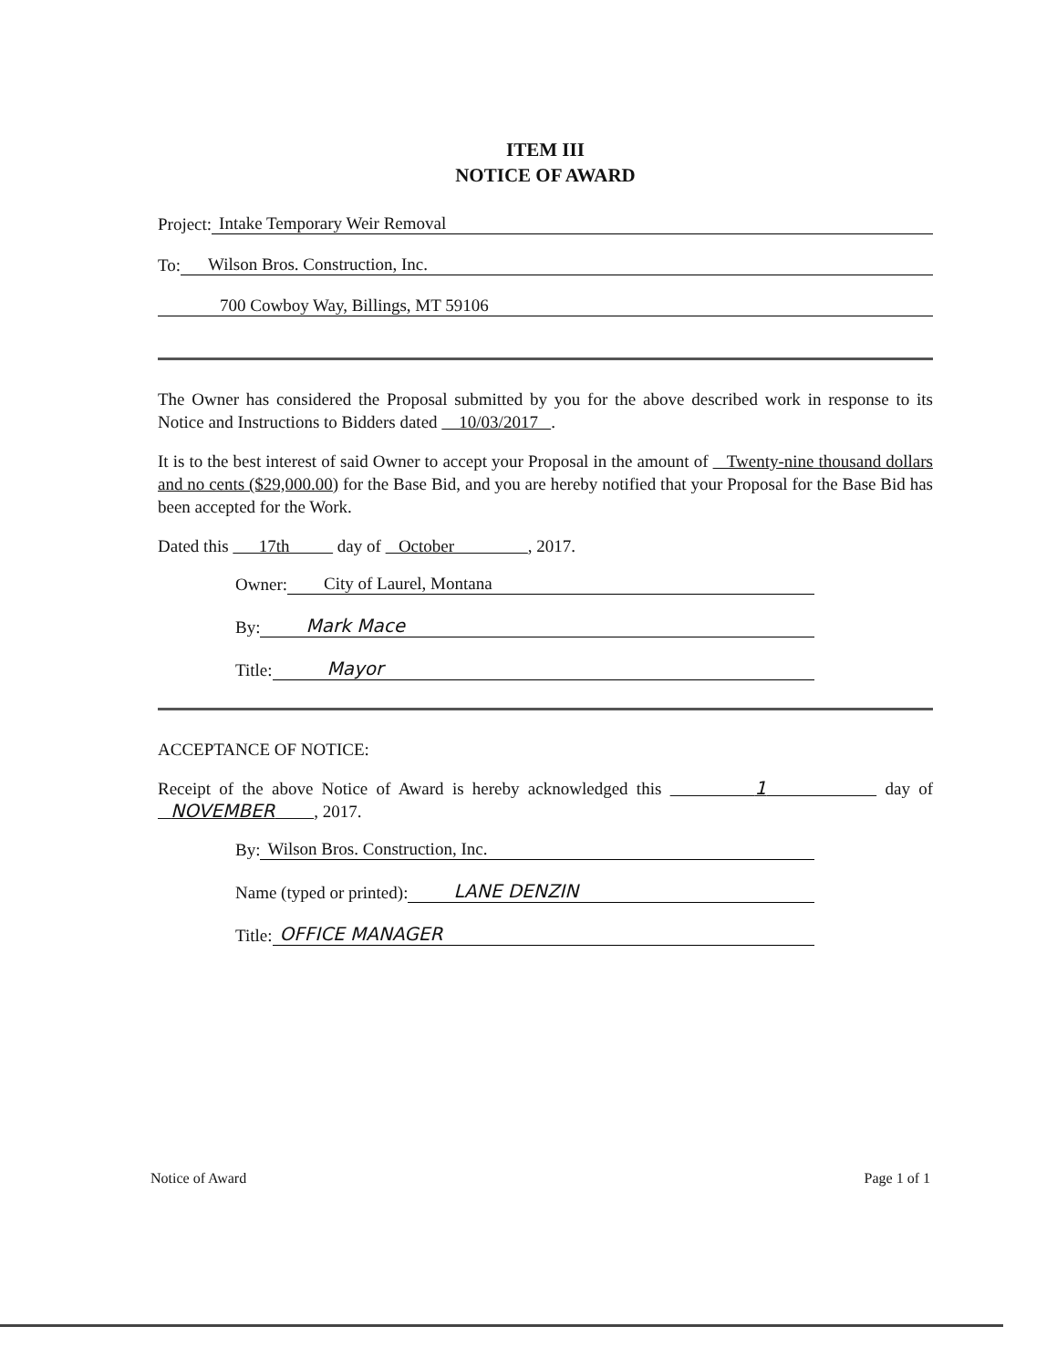ITEM III
NOTICE OF AWARD
Project: Intake Temporary Weir Removal
To: Wilson Bros. Construction, Inc.
700 Cowboy Way, Billings, MT 59106
The Owner has considered the Proposal submitted by you for the above described work in response to its Notice and Instructions to Bidders dated 10/03/2017 .
It is to the best interest of said Owner to accept your Proposal in the amount of Twenty-nine thousand dollars and no cents ($29,000.00) for the Base Bid, and you are hereby notified that your Proposal for the Base Bid has been accepted for the Work.
Dated this 17th day of October , 2017.
Owner: City of Laurel, Montana
By: Mark Mace
Title: Mayor
ACCEPTANCE OF NOTICE:
Receipt of the above Notice of Award is hereby acknowledged this 1 day of NOVEMBER , 2017.
By: Wilson Bros. Construction, Inc.
Name (typed or printed): LANE DENZIN
Title: OFFICE MANAGER
Notice of Award Page 1 of 1